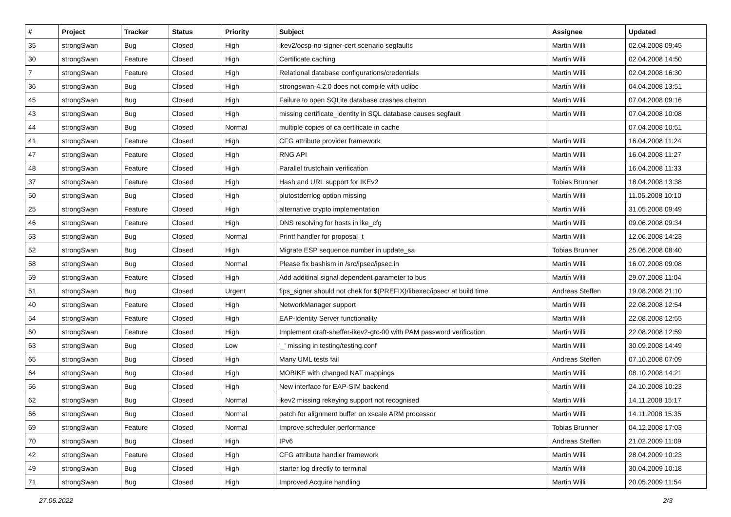| # | Project | Tracker | Status | Priority | Subject | Assignee | Updated |
| --- | --- | --- | --- | --- | --- | --- | --- |
| 35 | strongSwan | Bug | Closed | High | ikev2/ocsp-no-signer-cert scenario segfaults | Martin Willi | 02.04.2008 09:45 |
| 30 | strongSwan | Feature | Closed | High | Certificate caching | Martin Willi | 02.04.2008 14:50 |
| 7 | strongSwan | Feature | Closed | High | Relational database configurations/credentials | Martin Willi | 02.04.2008 16:30 |
| 36 | strongSwan | Bug | Closed | High | strongswan-4.2.0 does not compile with uclibc | Martin Willi | 04.04.2008 13:51 |
| 45 | strongSwan | Bug | Closed | High | Failure to open SQLite database crashes charon | Martin Willi | 07.04.2008 09:16 |
| 43 | strongSwan | Bug | Closed | High | missing certificate_identity in SQL database causes segfault | Martin Willi | 07.04.2008 10:08 |
| 44 | strongSwan | Bug | Closed | Normal | multiple copies of ca certificate in cache | | 07.04.2008 10:51 |
| 41 | strongSwan | Feature | Closed | High | CFG attribute provider framework | Martin Willi | 16.04.2008 11:24 |
| 47 | strongSwan | Feature | Closed | High | RNG API | Martin Willi | 16.04.2008 11:27 |
| 48 | strongSwan | Feature | Closed | High | Parallel trustchain verification | Martin Willi | 16.04.2008 11:33 |
| 37 | strongSwan | Feature | Closed | High | Hash and URL support for IKEv2 | Tobias Brunner | 18.04.2008 13:38 |
| 50 | strongSwan | Bug | Closed | High | plutostderrlog option missing | Martin Willi | 11.05.2008 10:10 |
| 25 | strongSwan | Feature | Closed | High | alternative crypto implementation | Martin Willi | 31.05.2008 09:49 |
| 46 | strongSwan | Feature | Closed | High | DNS resolving for hosts in ike_cfg | Martin Willi | 09.06.2008 09:34 |
| 53 | strongSwan | Bug | Closed | Normal | Printf handler for proposal_t | Martin Willi | 12.06.2008 14:23 |
| 52 | strongSwan | Bug | Closed | High | Migrate ESP sequence number in update_sa | Tobias Brunner | 25.06.2008 08:40 |
| 58 | strongSwan | Bug | Closed | Normal | Please fix bashism in /src/ipsec/ipsec.in | Martin Willi | 16.07.2008 09:08 |
| 59 | strongSwan | Feature | Closed | High | Add additinal signal dependent parameter to bus | Martin Willi | 29.07.2008 11:04 |
| 51 | strongSwan | Bug | Closed | Urgent | fips_signer should not chek for $(PREFIX)/libexec/ipsec/ at build time | Andreas Steffen | 19.08.2008 21:10 |
| 40 | strongSwan | Feature | Closed | High | NetworkManager support | Martin Willi | 22.08.2008 12:54 |
| 54 | strongSwan | Feature | Closed | High | EAP-Identity Server functionality | Martin Willi | 22.08.2008 12:55 |
| 60 | strongSwan | Feature | Closed | High | Implement draft-sheffer-ikev2-gtc-00 with PAM password verification | Martin Willi | 22.08.2008 12:59 |
| 63 | strongSwan | Bug | Closed | Low | '_' missing in testing/testing.conf | Martin Willi | 30.09.2008 14:49 |
| 65 | strongSwan | Bug | Closed | High | Many UML tests fail | Andreas Steffen | 07.10.2008 07:09 |
| 64 | strongSwan | Bug | Closed | High | MOBIKE with changed NAT mappings | Martin Willi | 08.10.2008 14:21 |
| 56 | strongSwan | Bug | Closed | High | New interface for EAP-SIM backend | Martin Willi | 24.10.2008 10:23 |
| 62 | strongSwan | Bug | Closed | Normal | ikev2 missing rekeying support not recognised | Martin Willi | 14.11.2008 15:17 |
| 66 | strongSwan | Bug | Closed | Normal | patch for alignment buffer on xscale ARM processor | Martin Willi | 14.11.2008 15:35 |
| 69 | strongSwan | Feature | Closed | Normal | Improve scheduler performance | Tobias Brunner | 04.12.2008 17:03 |
| 70 | strongSwan | Bug | Closed | High | IPv6 | Andreas Steffen | 21.02.2009 11:09 |
| 42 | strongSwan | Feature | Closed | High | CFG attribute handler framework | Martin Willi | 28.04.2009 10:23 |
| 49 | strongSwan | Bug | Closed | High | starter log directly to terminal | Martin Willi | 30.04.2009 10:18 |
| 71 | strongSwan | Bug | Closed | High | Improved Acquire handling | Martin Willi | 20.05.2009 11:54 |
27.06.2022 2/3